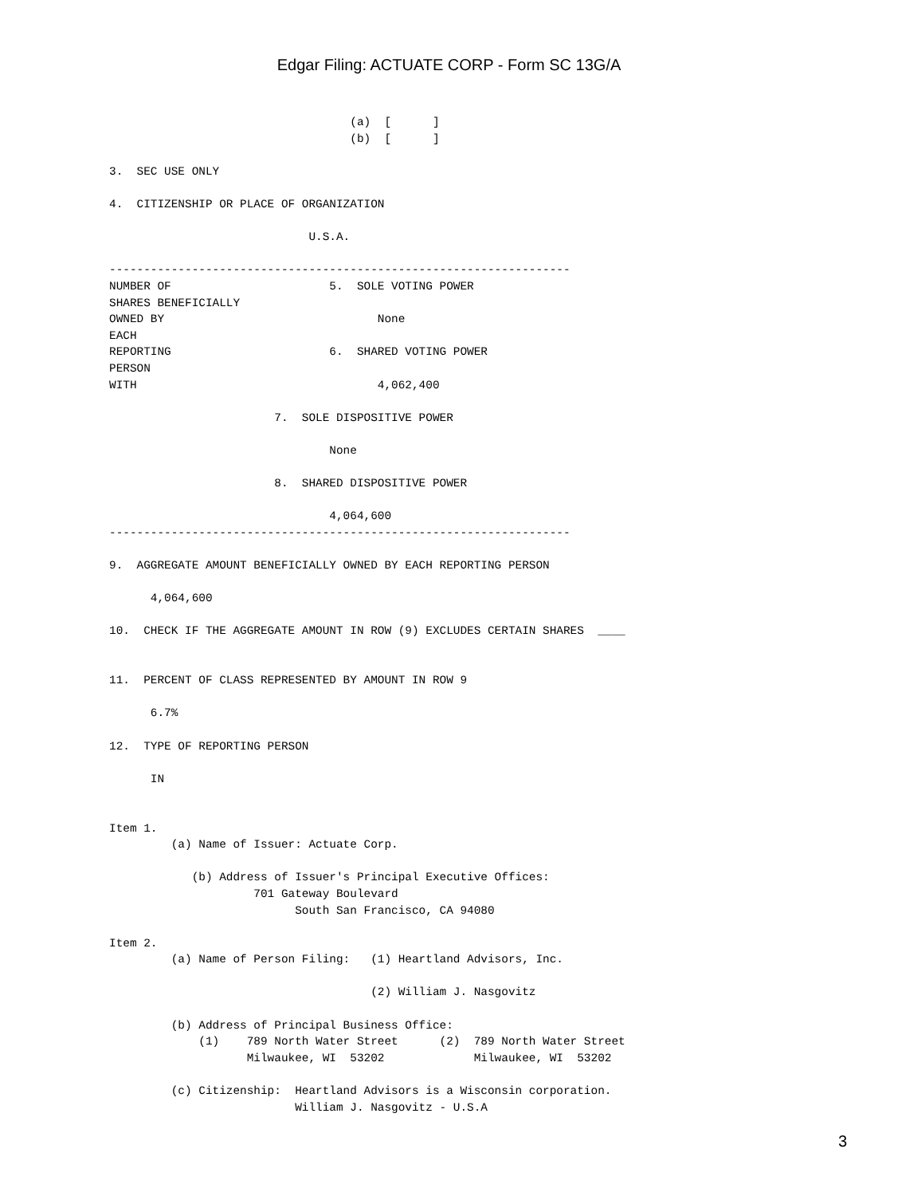Edgar Filing: ACTUATE CORP - Form SC 13G/A
                                   (a)  [      ]
                                   (b)  [      ]

3.  SEC USE ONLY

4.  CITIZENSHIP OR PLACE OF ORGANIZATION

                             U.S.A.

-------------------------------------------------------------------
NUMBER OF                       5.  SOLE VOTING POWER
SHARES BENEFICIALLY
OWNED BY                               None
EACH
REPORTING                       6.  SHARED VOTING POWER
PERSON
WITH                                   4,062,400

                        7.  SOLE DISPOSITIVE POWER

                                None

                        8.  SHARED DISPOSITIVE POWER

                                4,064,600
-------------------------------------------------------------------

9.  AGGREGATE AMOUNT BENEFICIALLY OWNED BY EACH REPORTING PERSON

      4,064,600

10.  CHECK IF THE AGGREGATE AMOUNT IN ROW (9) EXCLUDES CERTAIN SHARES  ____


11.  PERCENT OF CLASS REPRESENTED BY AMOUNT IN ROW 9

      6.7%

12.  TYPE OF REPORTING PERSON

      IN


Item 1.
         (a) Name of Issuer: Actuate Corp.

            (b) Address of Issuer's Principal Executive Offices:
                     701 Gateway Boulevard
                           South San Francisco, CA 94080

Item 2.
         (a) Name of Person Filing:   (1) Heartland Advisors, Inc.

                                      (2) William J. Nasgovitz

         (b) Address of Principal Business Office:
             (1)    789 North Water Street      (2)  789 North Water Street
                    Milwaukee, WI  53202             Milwaukee, WI  53202

         (c) Citizenship:  Heartland Advisors is a Wisconsin corporation.
                           William J. Nasgovitz - U.S.A
3